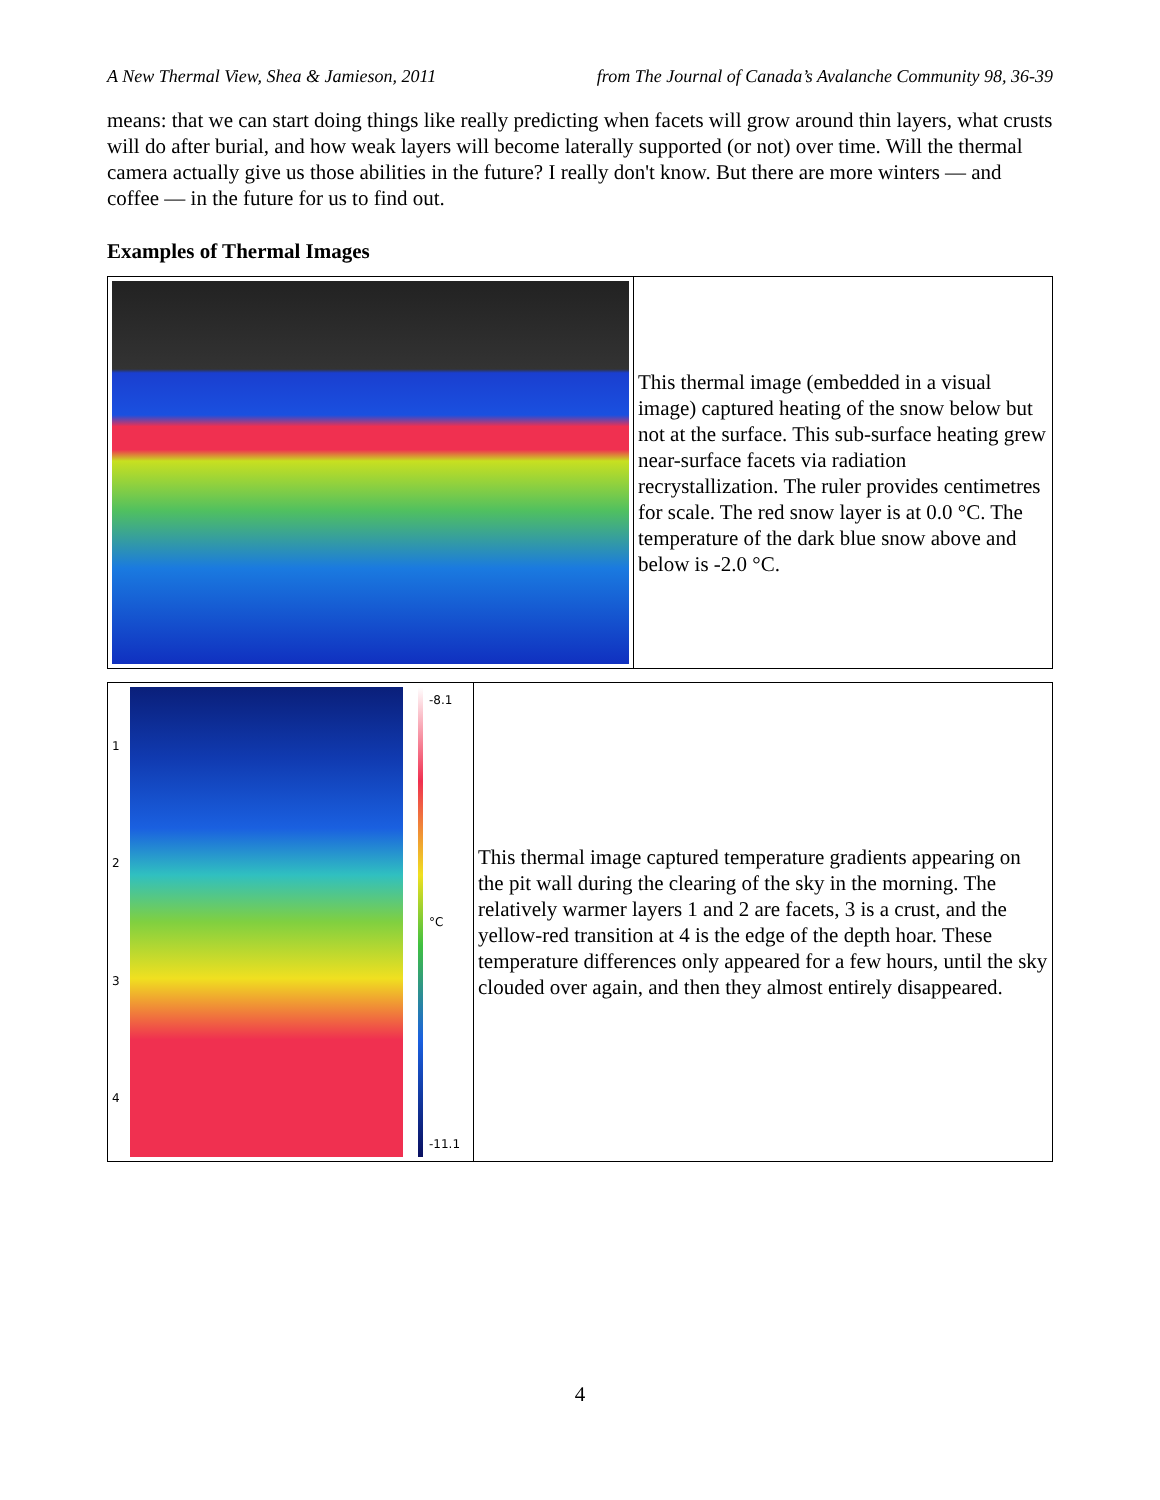A New Thermal View, Shea & Jamieson, 2011 from The Journal of Canada’s Avalanche Community 98, 36-39
means: that we can start doing things like really predicting when facets will grow around thin layers, what crusts will do after burial, and how weak layers will become laterally supported (or not) over time. Will the thermal camera actually give us those abilities in the future? I really don't know. But there are more winters — and coffee — in the future for us to find out.
Examples of Thermal Images
| | This thermal image (embedded in a visual image) captured heating of the snow below but not at the surface. This sub-surface heating grew near-surface facets via radiation recrystallization. The ruler provides centimetres for scale. The red snow layer is at 0.0 °C. The temperature of the dark blue snow above and below is -2.0 °C. |
| 1 2 3 4 -8.1 °C -11.1 | This thermal image captured temperature gradients appearing on the pit wall during the clearing of the sky in the morning. The relatively warmer layers 1 and 2 are facets, 3 is a crust, and the yellow-red transition at 4 is the edge of the depth hoar. These temperature differences only appeared for a few hours, until the sky clouded over again, and then they almost entirely disappeared. |
4